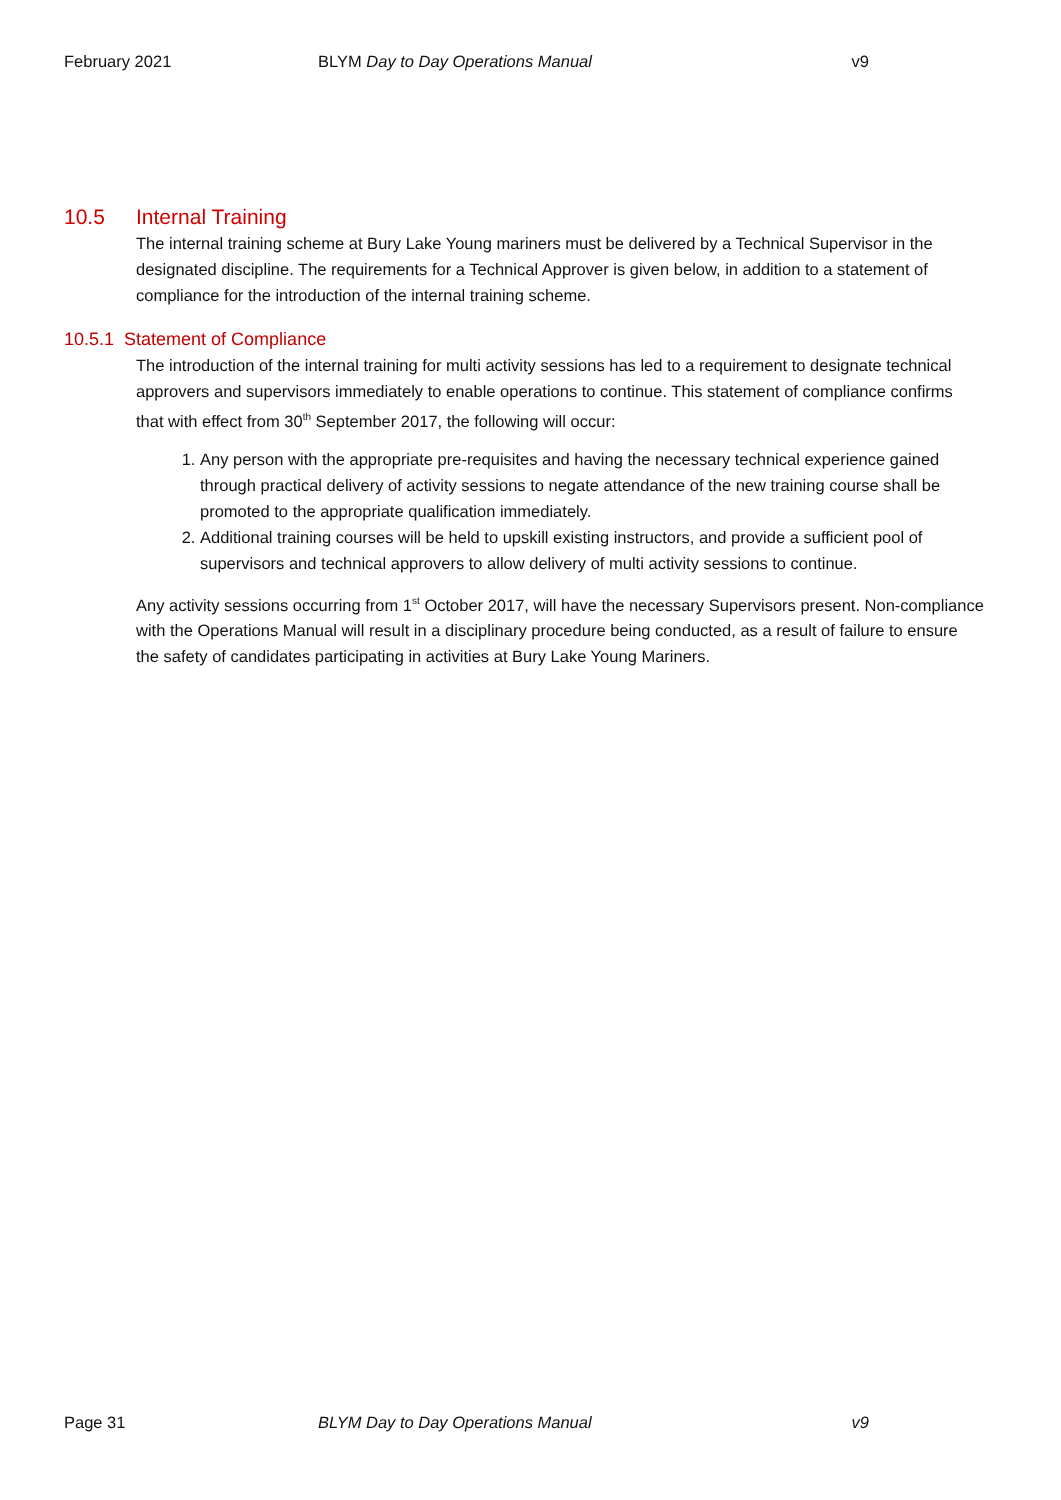February 2021 BLYM Day to Day Operations Manual
v9
10.5 Internal Training
The internal training scheme at Bury Lake Young mariners must be delivered by a Technical Supervisor in the designated discipline. The requirements for a Technical Approver is given below, in addition to a statement of compliance for the introduction of the internal training scheme.
10.5.1 Statement of Compliance
The introduction of the internal training for multi activity sessions has led to a requirement to designate technical approvers and supervisors immediately to enable operations to continue. This statement of compliance confirms that with effect from 30<sup>th</sup> September 2017, the following will occur:
1. Any person with the appropriate pre-requisites and having the necessary technical experience gained through practical delivery of activity sessions to negate attendance of the new training course shall be promoted to the appropriate qualification immediately.
2. Additional training courses will be held to upskill existing instructors, and provide a sufficient pool of supervisors and technical approvers to allow delivery of multi activity sessions to continue.
Any activity sessions occurring from 1<sup>st</sup> October 2017, will have the necessary Supervisors present. Non-compliance with the Operations Manual will result in a disciplinary procedure being conducted, as a result of failure to ensure the safety of candidates participating in activities at Bury Lake Young Mariners.
Page 31 BLYM Day to Day Operations Manual
v9